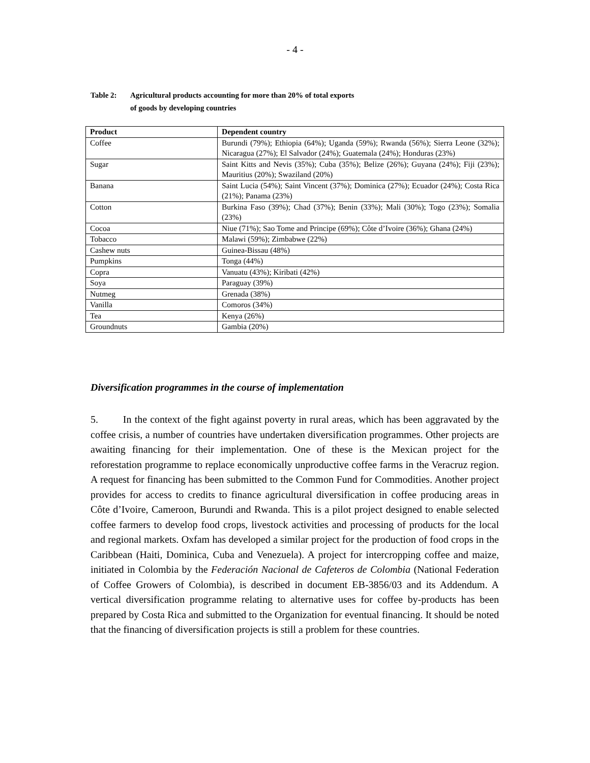- 4 -
Table 2: Agricultural products accounting for more than 20% of total exports
of goods by developing countries
| Product | Dependent country |
| --- | --- |
| Coffee | Burundi (79%); Ethiopia (64%); Uganda (59%); Rwanda (56%); Sierra Leone (32%); Nicaragua (27%); El Salvador (24%); Guatemala (24%); Honduras (23%) |
| Sugar | Saint Kitts and Nevis (35%); Cuba (35%); Belize (26%); Guyana (24%); Fiji (23%); Mauritius (20%); Swaziland (20%) |
| Banana | Saint Lucia (54%); Saint Vincent (37%); Dominica (27%); Ecuador (24%); Costa Rica (21%); Panama (23%) |
| Cotton | Burkina Faso (39%); Chad (37%); Benin (33%); Mali (30%); Togo (23%); Somalia (23%) |
| Cocoa | Niue (71%); Sao Tome and Principe (69%); Côte d’Ivoire (36%); Ghana (24%) |
| Tobacco | Malawi (59%); Zimbabwe (22%) |
| Cashew nuts | Guinea-Bissau (48%) |
| Pumpkins | Tonga (44%) |
| Copra | Vanuatu (43%); Kiribati (42%) |
| Soya | Paraguay (39%) |
| Nutmeg | Grenada (38%) |
| Vanilla | Comoros (34%) |
| Tea | Kenya (26%) |
| Groundnuts | Gambia (20%) |
Diversification programmes in the course of implementation
5. In the context of the fight against poverty in rural areas, which has been aggravated by the coffee crisis, a number of countries have undertaken diversification programmes. Other projects are awaiting financing for their implementation. One of these is the Mexican project for the reforestation programme to replace economically unproductive coffee farms in the Veracruz region. A request for financing has been submitted to the Common Fund for Commodities. Another project provides for access to credits to finance agricultural diversification in coffee producing areas in Côte d’Ivoire, Cameroon, Burundi and Rwanda. This is a pilot project designed to enable selected coffee farmers to develop food crops, livestock activities and processing of products for the local and regional markets. Oxfam has developed a similar project for the production of food crops in the Caribbean (Haiti, Dominica, Cuba and Venezuela). A project for intercropping coffee and maize, initiated in Colombia by the Federación Nacional de Cafeteros de Colombia (National Federation of Coffee Growers of Colombia), is described in document EB-3856/03 and its Addendum. A vertical diversification programme relating to alternative uses for coffee by-products has been prepared by Costa Rica and submitted to the Organization for eventual financing. It should be noted that the financing of diversification projects is still a problem for these countries.